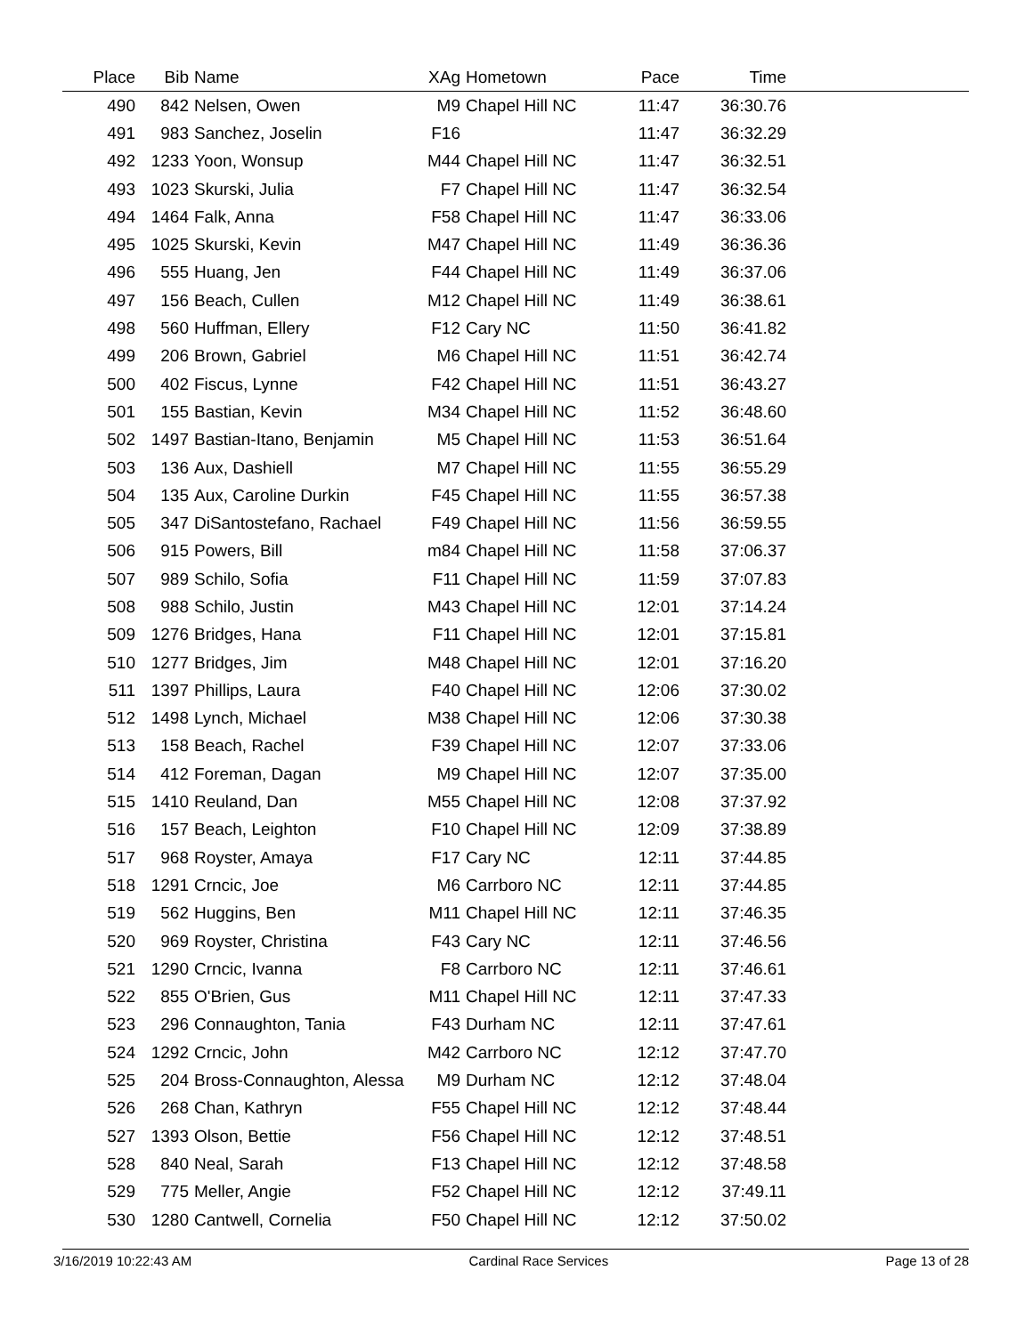| Place | Bib | Name | XAg | Hometown | Pace | Time | |
| --- | --- | --- | --- | --- | --- | --- | --- |
| 490 | 842 | Nelsen, Owen | M9 | Chapel Hill NC | 11:47 | 36:30.76 | |
| 491 | 983 | Sanchez, Joselin | F16 | | 11:47 | 36:32.29 | |
| 492 | 1233 | Yoon, Wonsup | M44 | Chapel Hill NC | 11:47 | 36:32.51 | |
| 493 | 1023 | Skurski, Julia | F7 | Chapel Hill NC | 11:47 | 36:32.54 | |
| 494 | 1464 | Falk, Anna | F58 | Chapel Hill NC | 11:47 | 36:33.06 | |
| 495 | 1025 | Skurski, Kevin | M47 | Chapel Hill NC | 11:49 | 36:36.36 | |
| 496 | 555 | Huang, Jen | F44 | Chapel Hill NC | 11:49 | 36:37.06 | |
| 497 | 156 | Beach, Cullen | M12 | Chapel Hill NC | 11:49 | 36:38.61 | |
| 498 | 560 | Huffman, Ellery | F12 | Cary NC | 11:50 | 36:41.82 | |
| 499 | 206 | Brown, Gabriel | M6 | Chapel Hill NC | 11:51 | 36:42.74 | |
| 500 | 402 | Fiscus, Lynne | F42 | Chapel Hill NC | 11:51 | 36:43.27 | |
| 501 | 155 | Bastian, Kevin | M34 | Chapel Hill NC | 11:52 | 36:48.60 | |
| 502 | 1497 | Bastian-Itano, Benjamin | M5 | Chapel Hill NC | 11:53 | 36:51.64 | |
| 503 | 136 | Aux, Dashiell | M7 | Chapel Hill NC | 11:55 | 36:55.29 | |
| 504 | 135 | Aux, Caroline Durkin | F45 | Chapel Hill NC | 11:55 | 36:57.38 | |
| 505 | 347 | DiSantostefano, Rachael | F49 | Chapel Hill NC | 11:56 | 36:59.55 | |
| 506 | 915 | Powers, Bill | m84 | Chapel Hill NC | 11:58 | 37:06.37 | |
| 507 | 989 | Schilo, Sofia | F11 | Chapel Hill NC | 11:59 | 37:07.83 | |
| 508 | 988 | Schilo, Justin | M43 | Chapel Hill NC | 12:01 | 37:14.24 | |
| 509 | 1276 | Bridges, Hana | F11 | Chapel Hill NC | 12:01 | 37:15.81 | |
| 510 | 1277 | Bridges, Jim | M48 | Chapel Hill NC | 12:01 | 37:16.20 | |
| 511 | 1397 | Phillips, Laura | F40 | Chapel Hill NC | 12:06 | 37:30.02 | |
| 512 | 1498 | Lynch, Michael | M38 | Chapel Hill NC | 12:06 | 37:30.38 | |
| 513 | 158 | Beach, Rachel | F39 | Chapel Hill NC | 12:07 | 37:33.06 | |
| 514 | 412 | Foreman, Dagan | M9 | Chapel Hill NC | 12:07 | 37:35.00 | |
| 515 | 1410 | Reuland, Dan | M55 | Chapel Hill NC | 12:08 | 37:37.92 | |
| 516 | 157 | Beach, Leighton | F10 | Chapel Hill NC | 12:09 | 37:38.89 | |
| 517 | 968 | Royster, Amaya | F17 | Cary NC | 12:11 | 37:44.85 | |
| 518 | 1291 | Crncic, Joe | M6 | Carrboro NC | 12:11 | 37:44.85 | |
| 519 | 562 | Huggins, Ben | M11 | Chapel Hill NC | 12:11 | 37:46.35 | |
| 520 | 969 | Royster, Christina | F43 | Cary NC | 12:11 | 37:46.56 | |
| 521 | 1290 | Crncic, Ivanna | F8 | Carrboro NC | 12:11 | 37:46.61 | |
| 522 | 855 | O'Brien, Gus | M11 | Chapel Hill NC | 12:11 | 37:47.33 | |
| 523 | 296 | Connaughton, Tania | F43 | Durham NC | 12:11 | 37:47.61 | |
| 524 | 1292 | Crncic, John | M42 | Carrboro NC | 12:12 | 37:47.70 | |
| 525 | 204 | Bross-Connaughton, Alessa | M9 | Durham NC | 12:12 | 37:48.04 | |
| 526 | 268 | Chan, Kathryn | F55 | Chapel Hill NC | 12:12 | 37:48.44 | |
| 527 | 1393 | Olson, Bettie | F56 | Chapel Hill NC | 12:12 | 37:48.51 | |
| 528 | 840 | Neal, Sarah | F13 | Chapel Hill NC | 12:12 | 37:48.58 | |
| 529 | 775 | Meller, Angie | F52 | Chapel Hill NC | 12:12 | 37:49.11 | |
| 530 | 1280 | Cantwell, Cornelia | F50 | Chapel Hill NC | 12:12 | 37:50.02 | |
3/16/2019 10:22:43 AM Cardinal Race Services Page 13 of 28